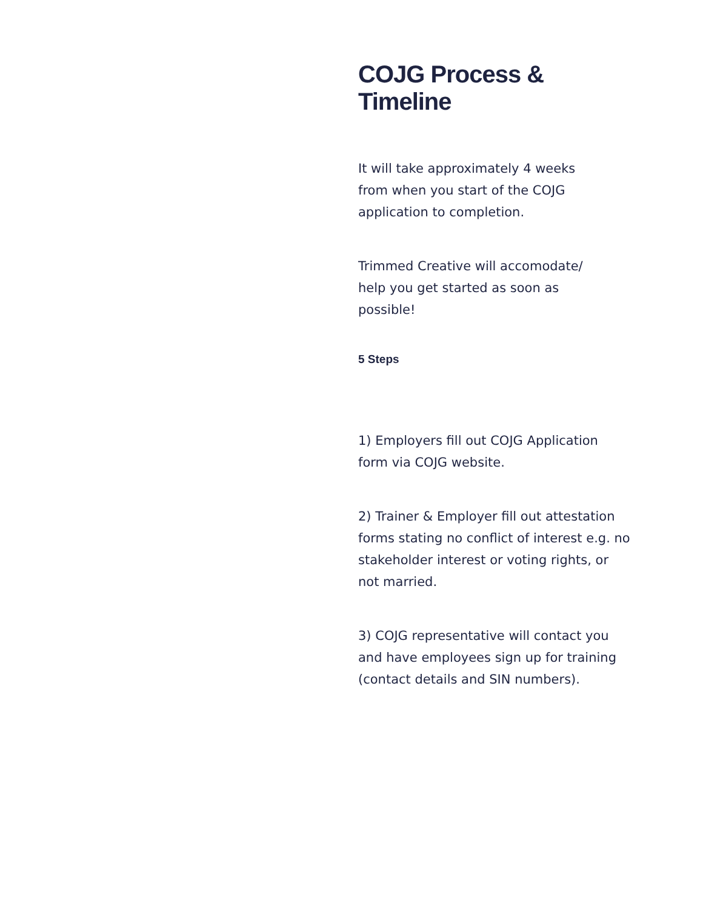COJG Process & Timeline
It will take approximately 4 weeks
from when you start of the COJG
application to completion.
Trimmed Creative will accomodate/
help you get started as soon as
possible!
5 Steps
1) Employers fill out COJG Application form via COJG website.
2) Trainer & Employer fill out attestation forms stating no conflict of interest e.g. no stakeholder interest or voting rights, or not married.
3) COJG representative will contact you and have employees sign up for training (contact details and SIN numbers).